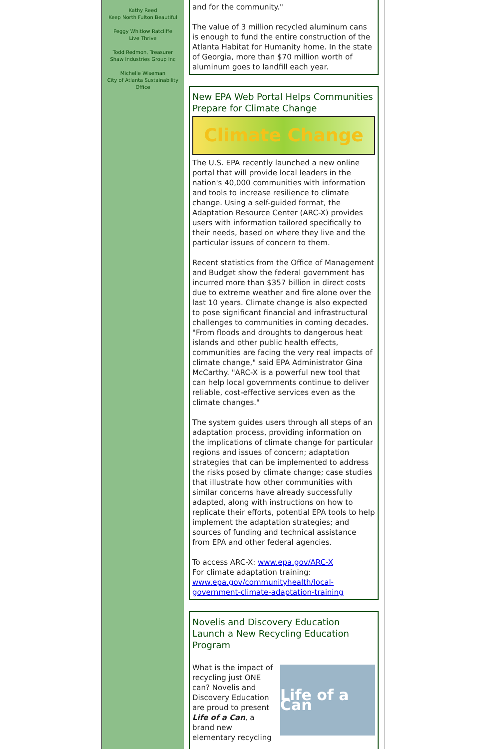Kathy Reed
Keep North Fulton Beautiful
Peggy Whitlow Ratcliffe
Live Thrive
Todd Redmon, Treasurer
Shaw Industries Group Inc
Michelle Wiseman
City of Atlanta Sustainability Office
and for the community."
The value of 3 million recycled aluminum cans is enough to fund the entire construction of the Atlanta Habitat for Humanity home. In the state of Georgia, more than $70 million worth of aluminum goes to landfill each year.
New EPA Web Portal Helps Communities Prepare for Climate Change
Climate Change
The U.S. EPA recently launched a new online portal that will provide local leaders in the nation's 40,000 communities with information and tools to increase resilience to climate change. Using a self-guided format, the Adaptation Resource Center (ARC-X) provides users with information tailored specifically to their needs, based on where they live and the particular issues of concern to them.
Recent statistics from the Office of Management and Budget show the federal government has incurred more than $357 billion in direct costs due to extreme weather and fire alone over the last 10 years. Climate change is also expected to pose significant financial and infrastructural challenges to communities in coming decades. "From floods and droughts to dangerous heat islands and other public health effects, communities are facing the very real impacts of climate change," said EPA Administrator Gina McCarthy. "ARC-X is a powerful new tool that can help local governments continue to deliver reliable, cost-effective services even as the climate changes."
The system guides users through all steps of an adaptation process, providing information on the implications of climate change for particular regions and issues of concern; adaptation strategies that can be implemented to address the risks posed by climate change; case studies that illustrate how other communities with similar concerns have already successfully adapted, along with instructions on how to replicate their efforts, potential EPA tools to help implement the adaptation strategies; and sources of funding and technical assistance from EPA and other federal agencies.
To access ARC-X: www.epa.gov/ARC-X
For climate adaptation training:
www.epa.gov/communityhealth/local-government-climate-adaptation-training
Novelis and Discovery Education Launch a New Recycling Education Program
Life of a Can
What is the impact of recycling just ONE can? Novelis and Discovery Education are proud to present Life of a Can, a brand new elementary recycling